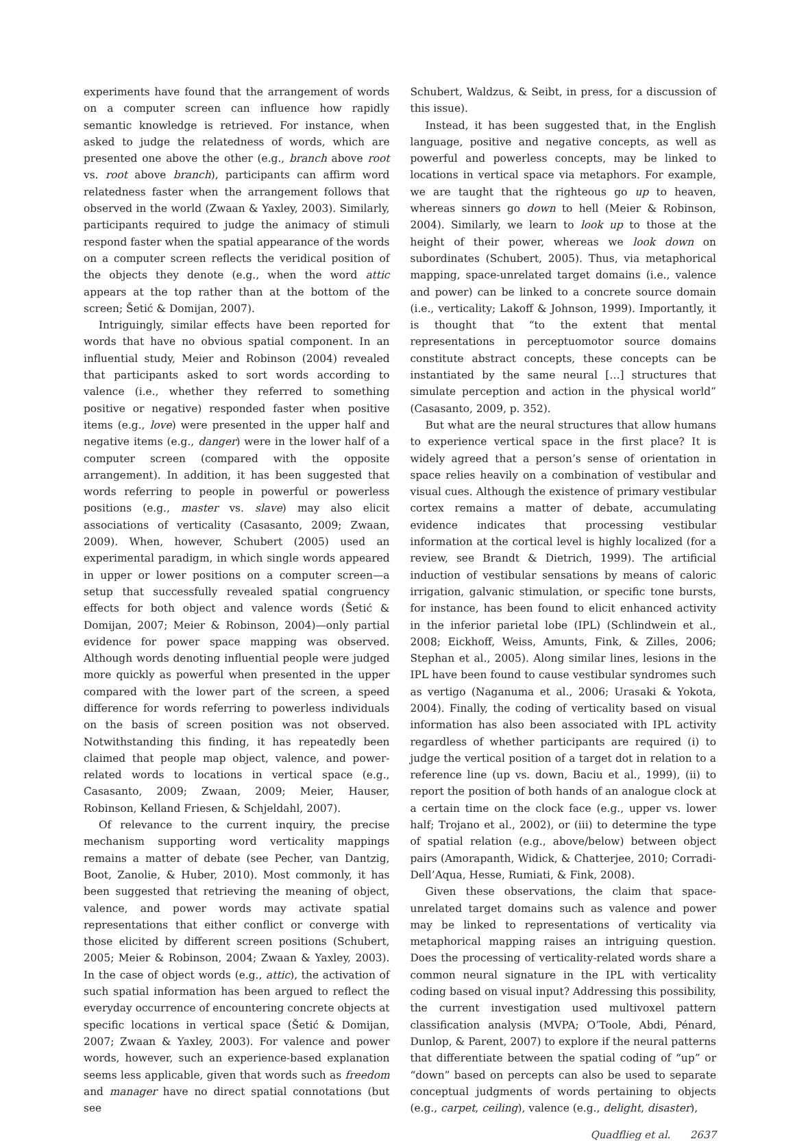experiments have found that the arrangement of words on a computer screen can influence how rapidly semantic knowledge is retrieved. For instance, when asked to judge the relatedness of words, which are presented one above the other (e.g., branch above root vs. root above branch), participants can affirm word relatedness faster when the arrangement follows that observed in the world (Zwaan & Yaxley, 2003). Similarly, participants required to judge the animacy of stimuli respond faster when the spatial appearance of the words on a computer screen reflects the veridical position of the objects they denote (e.g., when the word attic appears at the top rather than at the bottom of the screen; Šetić & Domijan, 2007).
Intriguingly, similar effects have been reported for words that have no obvious spatial component. In an influential study, Meier and Robinson (2004) revealed that participants asked to sort words according to valence (i.e., whether they referred to something positive or negative) responded faster when positive items (e.g., love) were presented in the upper half and negative items (e.g., danger) were in the lower half of a computer screen (compared with the opposite arrangement). In addition, it has been suggested that words referring to people in powerful or powerless positions (e.g., master vs. slave) may also elicit associations of verticality (Casasanto, 2009; Zwaan, 2009). When, however, Schubert (2005) used an experimental paradigm, in which single words appeared in upper or lower positions on a computer screen—a setup that successfully revealed spatial congruency effects for both object and valence words (Šetić & Domijan, 2007; Meier & Robinson, 2004)—only partial evidence for power space mapping was observed. Although words denoting influential people were judged more quickly as powerful when presented in the upper compared with the lower part of the screen, a speed difference for words referring to powerless individuals on the basis of screen position was not observed. Notwithstanding this finding, it has repeatedly been claimed that people map object, valence, and power-related words to locations in vertical space (e.g., Casasanto, 2009; Zwaan, 2009; Meier, Hauser, Robinson, Kelland Friesen, & Schjeldahl, 2007).
Of relevance to the current inquiry, the precise mechanism supporting word verticality mappings remains a matter of debate (see Pecher, van Dantzig, Boot, Zanolie, & Huber, 2010). Most commonly, it has been suggested that retrieving the meaning of object, valence, and power words may activate spatial representations that either conflict or converge with those elicited by different screen positions (Schubert, 2005; Meier & Robinson, 2004; Zwaan & Yaxley, 2003). In the case of object words (e.g., attic), the activation of such spatial information has been argued to reflect the everyday occurrence of encountering concrete objects at specific locations in vertical space (Šetić & Domijan, 2007; Zwaan & Yaxley, 2003). For valence and power words, however, such an experience-based explanation seems less applicable, given that words such as freedom and manager have no direct spatial connotations (but see
Schubert, Waldzus, & Seibt, in press, for a discussion of this issue).
Instead, it has been suggested that, in the English language, positive and negative concepts, as well as powerful and powerless concepts, may be linked to locations in vertical space via metaphors. For example, we are taught that the righteous go up to heaven, whereas sinners go down to hell (Meier & Robinson, 2004). Similarly, we learn to look up to those at the height of their power, whereas we look down on subordinates (Schubert, 2005). Thus, via metaphorical mapping, space-unrelated target domains (i.e., valence and power) can be linked to a concrete source domain (i.e., verticality; Lakoff & Johnson, 1999). Importantly, it is thought that “to the extent that mental representations in perceptuomotor source domains constitute abstract concepts, these concepts can be instantiated by the same neural […] structures that simulate perception and action in the physical world” (Casasanto, 2009, p. 352).
But what are the neural structures that allow humans to experience vertical space in the first place? It is widely agreed that a person’s sense of orientation in space relies heavily on a combination of vestibular and visual cues. Although the existence of primary vestibular cortex remains a matter of debate, accumulating evidence indicates that processing vestibular information at the cortical level is highly localized (for a review, see Brandt & Dietrich, 1999). The artificial induction of vestibular sensations by means of caloric irrigation, galvanic stimulation, or specific tone bursts, for instance, has been found to elicit enhanced activity in the inferior parietal lobe (IPL) (Schlindwein et al., 2008; Eickhoff, Weiss, Amunts, Fink, & Zilles, 2006; Stephan et al., 2005). Along similar lines, lesions in the IPL have been found to cause vestibular syndromes such as vertigo (Naganuma et al., 2006; Urasaki & Yokota, 2004). Finally, the coding of verticality based on visual information has also been associated with IPL activity regardless of whether participants are required (i) to judge the vertical position of a target dot in relation to a reference line (up vs. down, Baciu et al., 1999), (ii) to report the position of both hands of an analogue clock at a certain time on the clock face (e.g., upper vs. lower half; Trojano et al., 2002), or (iii) to determine the type of spatial relation (e.g., above/below) between object pairs (Amorapanth, Widick, & Chatterjee, 2010; Corradi-Dell’Aqua, Hesse, Rumiati, & Fink, 2008).
Given these observations, the claim that space-unrelated target domains such as valence and power may be linked to representations of verticality via metaphorical mapping raises an intriguing question. Does the processing of verticality-related words share a common neural signature in the IPL with verticality coding based on visual input? Addressing this possibility, the current investigation used multivoxel pattern classification analysis (MVPA; O’Toole, Abdi, Pénard, Dunlop, & Parent, 2007) to explore if the neural patterns that differentiate between the spatial coding of “up” or “down” based on percepts can also be used to separate conceptual judgments of words pertaining to objects (e.g., carpet, ceiling), valence (e.g., delight, disaster),
Quadflieg et al. 2637